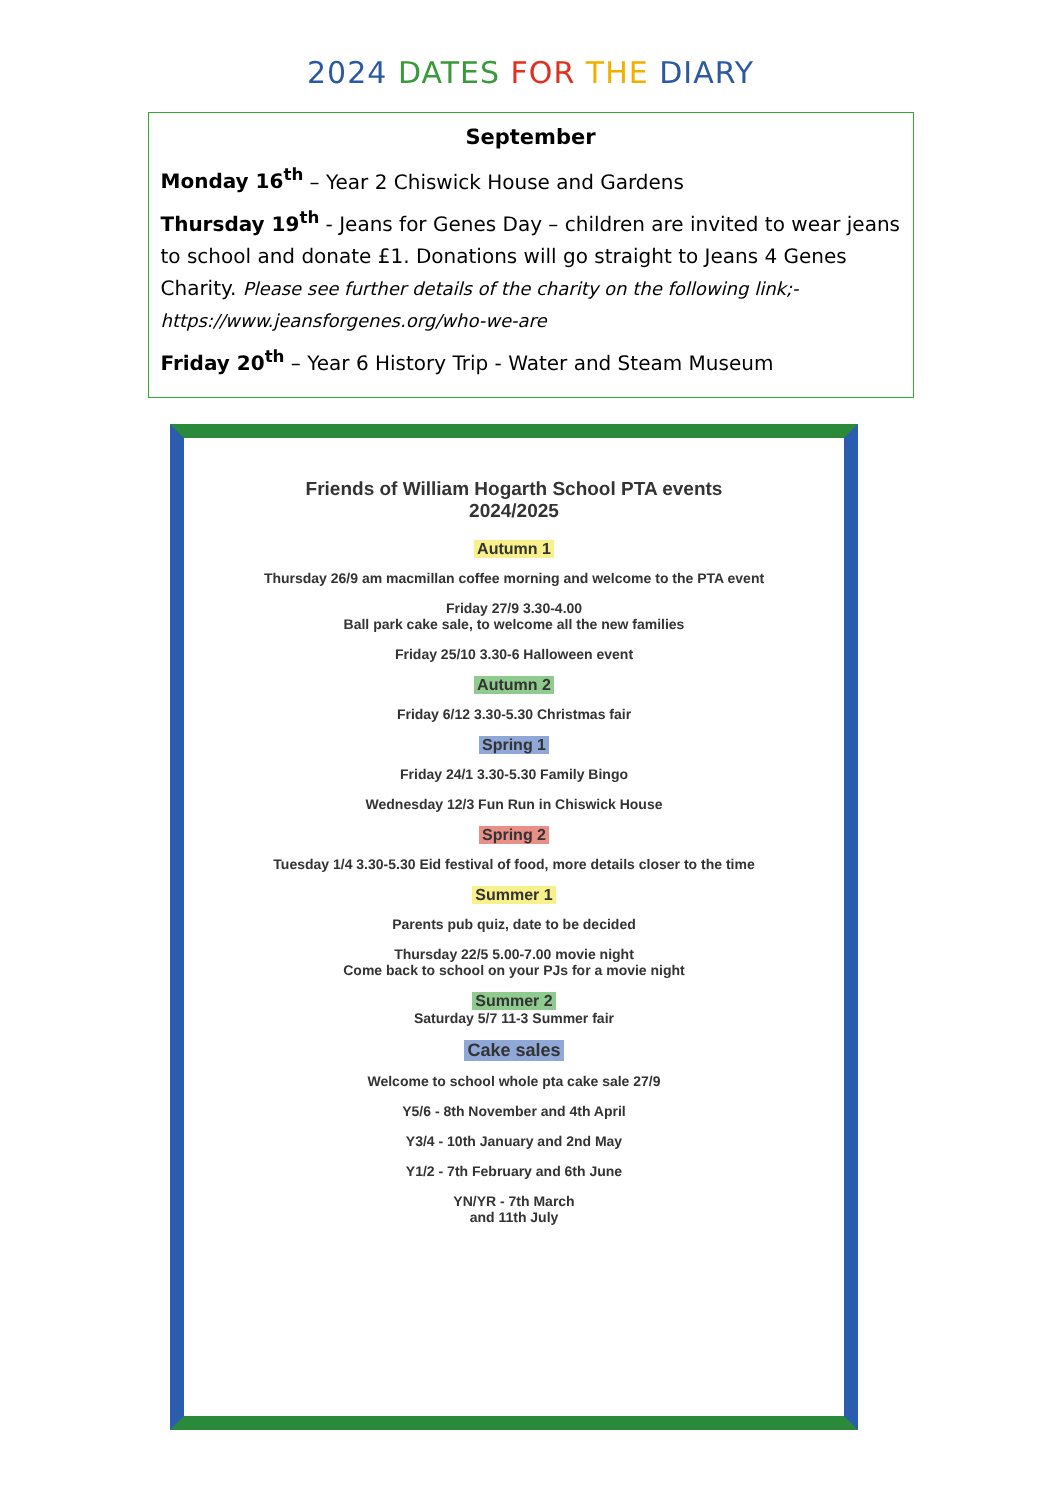2024 DATES FOR THE DIARY
September
Monday 16<sup>th</sup> – Year 2 Chiswick House and Gardens
Thursday 19<sup>th</sup> - Jeans for Genes Day – children are invited to wear jeans to school and donate £1. Donations will go straight to Jeans 4 Genes Charity. Please see further details of the charity on the following link;- https://www.jeansforgenes.org/who-we-are
Friday 20<sup>th</sup> – Year 6 History Trip - Water and Steam Museum
Friends of William Hogarth School PTA events
2024/2025
Autumn 1
Thursday 26/9 am macmillan coffee morning and welcome to the PTA event
Friday 27/9 3.30-4.00
Ball park cake sale, to welcome all the new families
Friday 25/10 3.30-6 Halloween event
Autumn 2
Friday 6/12 3.30-5.30 Christmas fair
Spring 1
Friday 24/1 3.30-5.30 Family Bingo
Wednesday 12/3 Fun Run in Chiswick House
Spring 2
Tuesday 1/4 3.30-5.30 Eid festival of food, more details closer to the time
Summer 1
Parents pub quiz, date to be decided
Thursday 22/5 5.00-7.00 movie night
Come back to school on your PJs for a movie night
Summer 2
Saturday 5/7 11-3 Summer fair
Cake sales
Welcome to school whole pta cake sale 27/9
Y5/6 - 8th November and 4th April
Y3/4 - 10th January and 2nd May
Y1/2 - 7th February and 6th June
YN/YR - 7th March
and 11th July